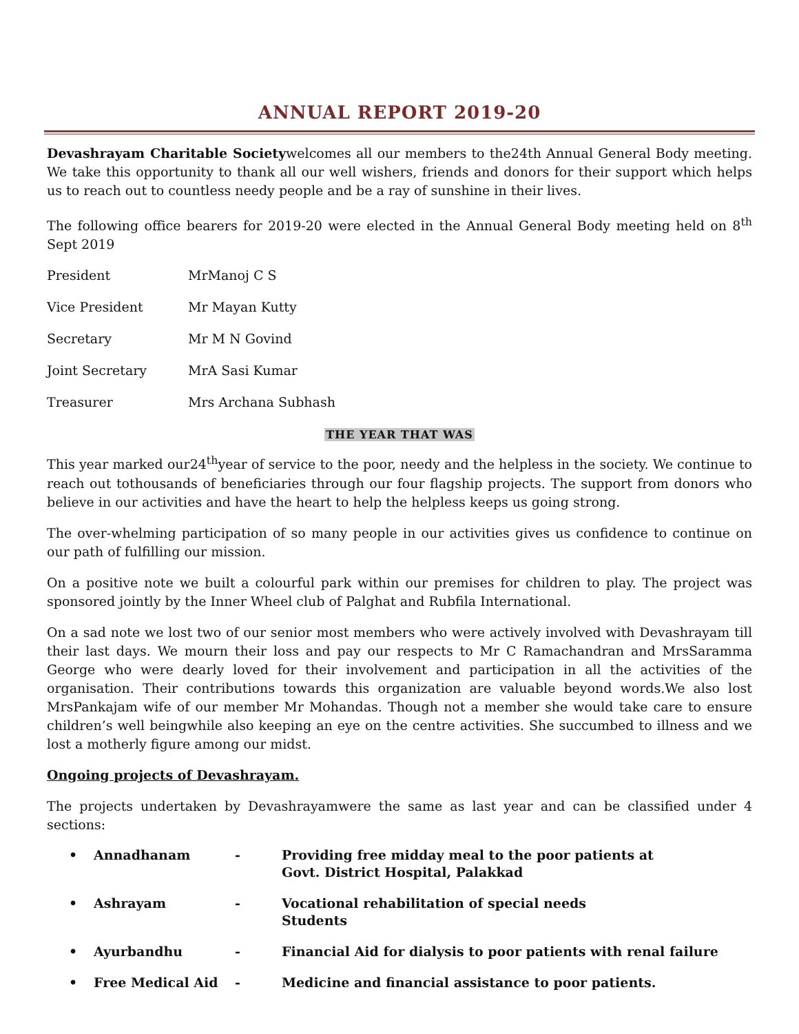ANNUAL REPORT 2019-20
Devashrayam Charitable Societywelcomes all our members to the24th Annual General Body meeting. We take this opportunity to thank all our well wishers, friends and donors for their support which helps us to reach out to countless needy people and be a ray of sunshine in their lives.
The following office bearers for 2019-20 were elected in the Annual General Body meeting held on 8<sup>th</sup> Sept 2019
President MrManoj C S
Vice President Mr Mayan Kutty
Secretary Mr M N Govind
Joint Secretary MrA Sasi Kumar
Treasurer Mrs Archana Subhash
THE YEAR THAT WAS
This year marked our24<sup>th</sup>year of service to the poor, needy and the helpless in the society. We continue to reach out tothousands of beneficiaries through our four flagship projects. The support from donors who believe in our activities and have the heart to help the helpless keeps us going strong.
The over-whelming participation of so many people in our activities gives us confidence to continue on our path of fulfilling our mission.
On a positive note we built a colourful park within our premises for children to play. The project was sponsored jointly by the Inner Wheel club of Palghat and Rubfila International.
On a sad note we lost two of our senior most members who were actively involved with Devashrayam till their last days. We mourn their loss and pay our respects to Mr C Ramachandran and MrsSaramma George who were dearly loved for their involvement and participation in all the activities of the organisation. Their contributions towards this organization are valuable beyond words.We also lost MrsPankajam wife of our member Mr Mohandas. Though not a member she would take care to ensure children’s well beingwhile also keeping an eye on the centre activities. She succumbed to illness and we lost a motherly figure among our midst.
Ongoing projects of Devashrayam.
The projects undertaken by Devashrayamwere the same as last year and can be classified under 4 sections:
• Annadhanam - Providing free midday meal to the poor patients at
Govt. District Hospital, Palakkad
• Ashrayam - Vocational rehabilitation of special needs
Students
• Ayurbandhu - Financial Aid for dialysis to poor patients with renal failure
• Free Medical Aid - Medicine and financial assistance to poor patients.